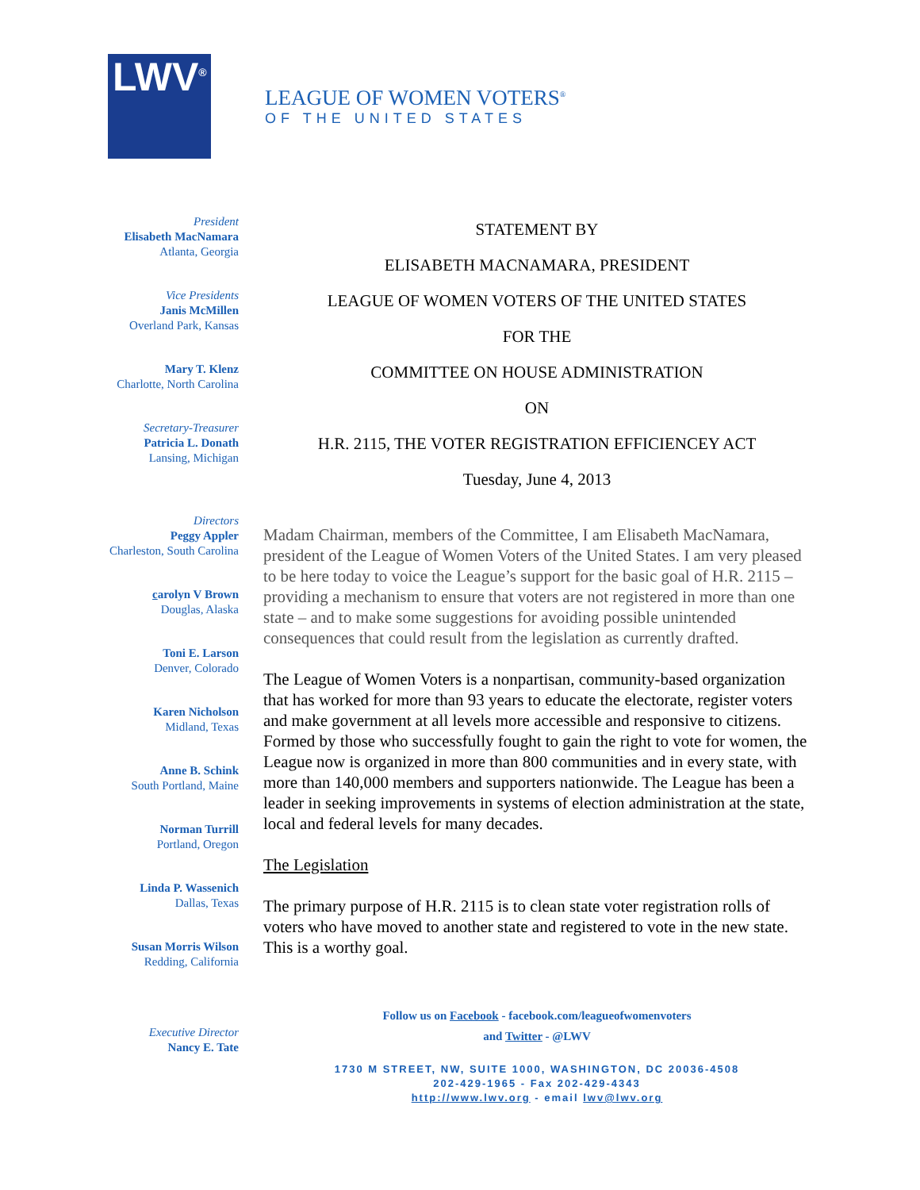LWV<sup>®</sup>
LEAGUE OF WOMEN VOTERS<sup>®</sup>
OF THE UNITED STATES
President
Elisabeth MacNamara
Atlanta, Georgia
Vice Presidents
Janis McMillen
Overland Park, Kansas
Mary T. Klenz
Charlotte, North Carolina
Secretary-Treasurer
Patricia L. Donath
Lansing, Michigan
Directors
Peggy Appler
Charleston, South Carolina
carolyn V Brown
Douglas, Alaska
Toni E. Larson
Denver, Colorado
Karen Nicholson
Midland, Texas
Anne B. Schink
South Portland, Maine
Norman Turrill
Portland, Oregon
Linda P. Wassenich
Dallas, Texas
Susan Morris Wilson
Redding, California
Executive Director
Nancy E. Tate
STATEMENT BY
ELISABETH MACNAMARA, PRESIDENT
LEAGUE OF WOMEN VOTERS OF THE UNITED STATES
FOR THE
COMMITTEE ON HOUSE ADMINISTRATION
ON
H.R. 2115, THE VOTER REGISTRATION EFFICIENCEY ACT
Tuesday, June 4, 2013
Madam Chairman, members of the Committee, I am Elisabeth MacNamara, president of the League of Women Voters of the United States. I am very pleased to be here today to voice the League’s support for the basic goal of H.R. 2115 – providing a mechanism to ensure that voters are not registered in more than one state – and to make some suggestions for avoiding possible unintended consequences that could result from the legislation as currently drafted.
The League of Women Voters is a nonpartisan, community-based organization that has worked for more than 93 years to educate the electorate, register voters and make government at all levels more accessible and responsive to citizens. Formed by those who successfully fought to gain the right to vote for women, the League now is organized in more than 800 communities and in every state, with more than 140,000 members and supporters nationwide. The League has been a leader in seeking improvements in systems of election administration at the state, local and federal levels for many decades.
The Legislation
The primary purpose of H.R. 2115 is to clean state voter registration rolls of voters who have moved to another state and registered to vote in the new state. This is a worthy goal.
Follow us on Facebook - facebook.com/leagueofwomenvoters
and Twitter - @LWV
1730 M STREET, NW, SUITE 1000, WASHINGTON, DC 20036-4508
202-429-1965 - Fax 202-429-4343
http://www.lwv.org - email lwv@lwv.org